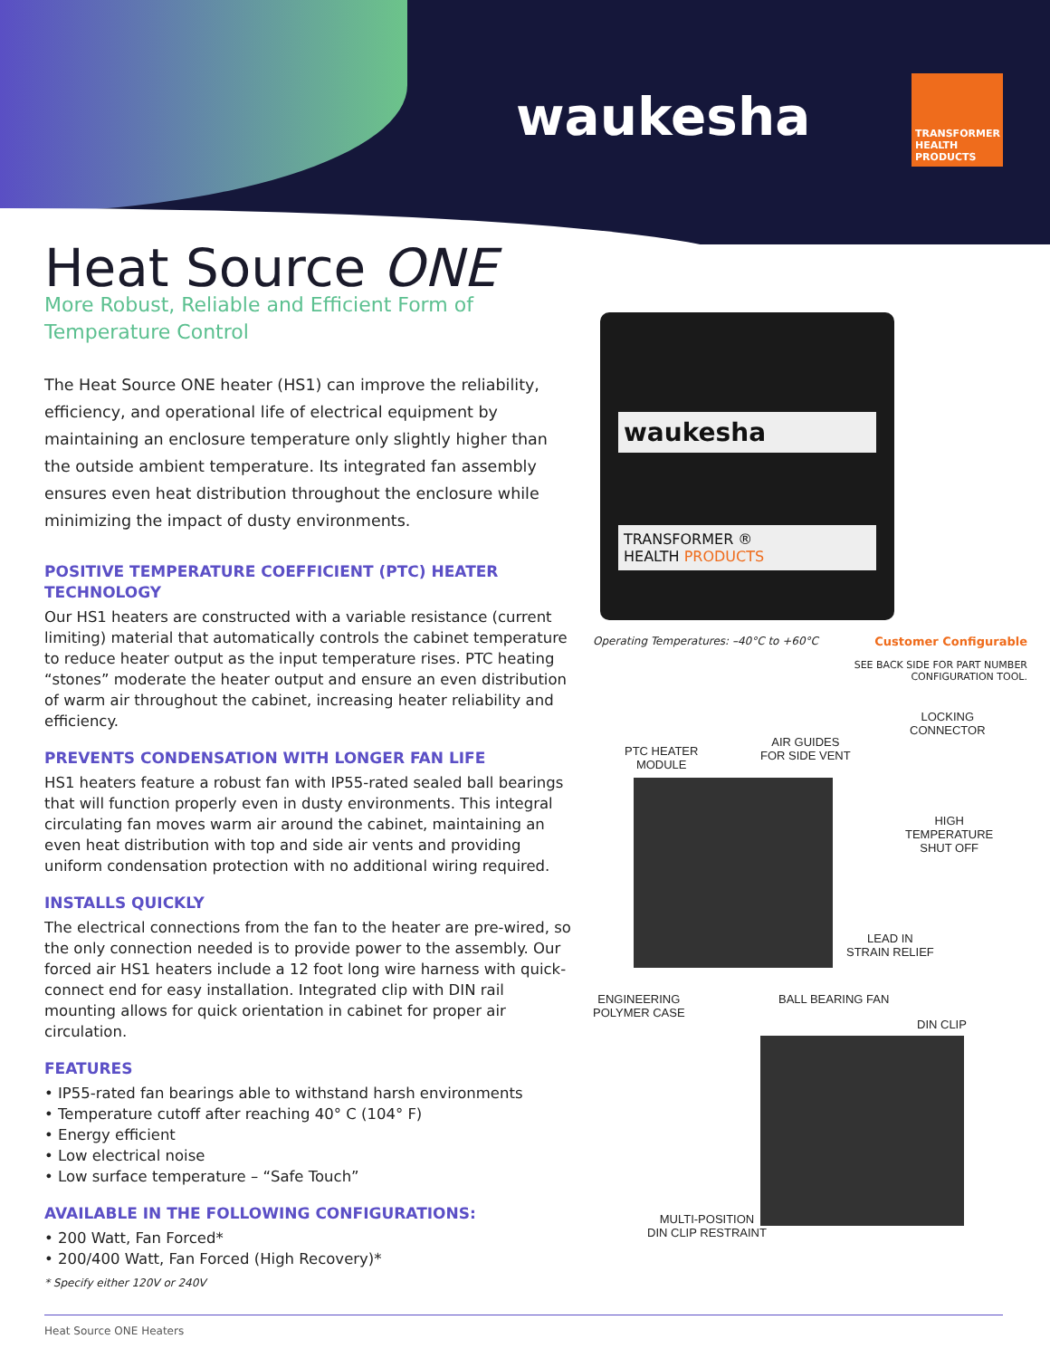waukesha
TRANSFORMER HEALTH PRODUCTS
Heat Source ONE
More Robust, Reliable and Efficient Form of Temperature Control
The Heat Source ONE heater (HS1) can improve the reliability, efficiency, and operational life of electrical equipment by maintaining an enclosure temperature only slightly higher than the outside ambient temperature. Its integrated fan assembly ensures even heat distribution throughout the enclosure while minimizing the impact of dusty environments.
POSITIVE TEMPERATURE COEFFICIENT (PTC) HEATER TECHNOLOGY
Our HS1 heaters are constructed with a variable resistance (current limiting) material that automatically controls the cabinet temperature to reduce heater output as the input temperature rises. PTC heating “stones” moderate the heater output and ensure an even distribution of warm air throughout the cabinet, increasing heater reliability and efficiency.
PREVENTS CONDENSATION WITH LONGER FAN LIFE
HS1 heaters feature a robust fan with IP55-rated sealed ball bearings that will function properly even in dusty environments. This integral circulating fan moves warm air around the cabinet, maintaining an even heat distribution with top and side air vents and providing uniform condensation protection with no additional wiring required.
INSTALLS QUICKLY
The electrical connections from the fan to the heater are pre-wired, so the only connection needed is to provide power to the assembly. Our forced air HS1 heaters include a 12 foot long wire harness with quick-connect end for easy installation. Integrated clip with DIN rail mounting allows for quick orientation in cabinet for proper air circulation.
FEATURES
• IP55-rated fan bearings able to withstand harsh environments
• Temperature cutoff after reaching 40° C (104° F)
• Energy efficient
• Low electrical noise
• Low surface temperature – “Safe Touch”
AVAILABLE IN THE FOLLOWING CONFIGURATIONS:
• 200 Watt, Fan Forced*
• 200/400 Watt, Fan Forced (High Recovery)*
* Specify either 120V or 240V
waukesha
TRANSFORMER ®
HEALTH PRODUCTS
Operating Temperatures: –40°C to +60°C Customer Configurable
SEE BACK SIDE FOR PART NUMBER
CONFIGURATION TOOL.
LOCKING
CONNECTOR
AIR GUIDES
FOR SIDE VENT
PTC HEATER
MODULE
HIGH
TEMPERATURE
SHUT OFF
LEAD IN
STRAIN RELIEF
ENGINEERING
POLYMER CASE
BALL BEARING FAN
DIN CLIP
MULTI-POSITION
DIN CLIP RESTRAINT
Heat Source ONE Heaters